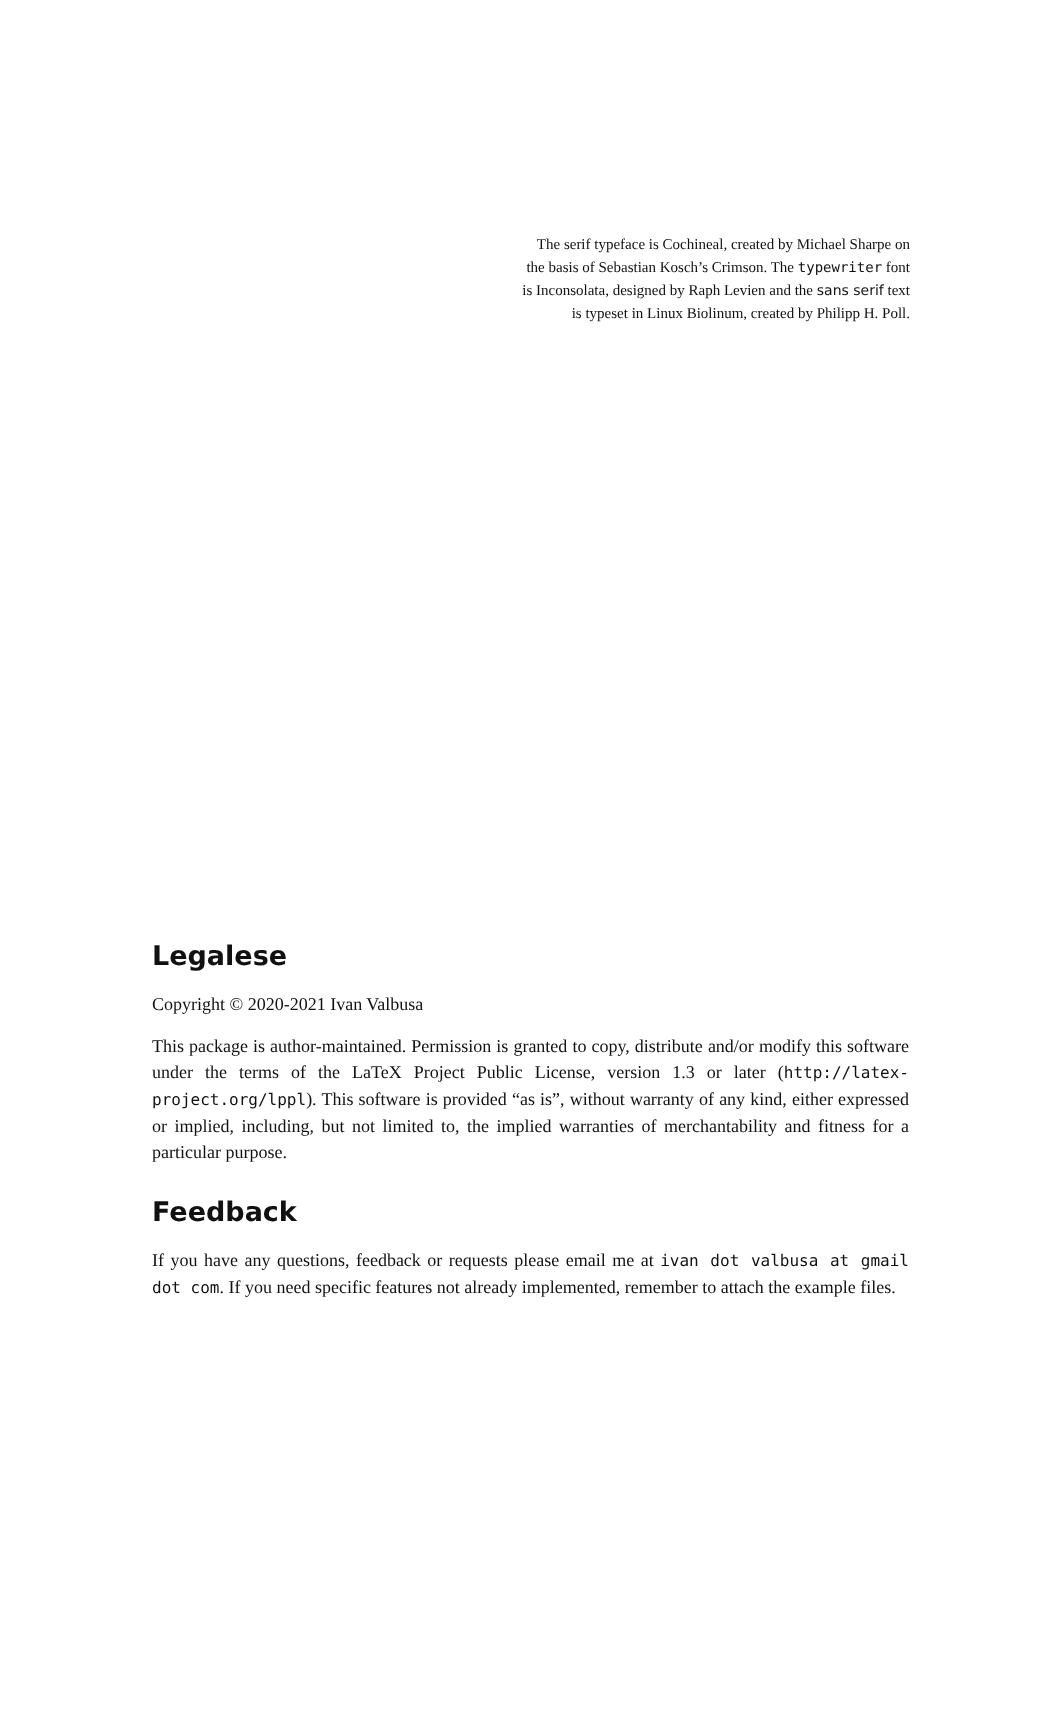The serif typeface is Cochineal, created by Michael Sharpe on the basis of Sebastian Kosch’s Crimson. The typewriter font is Inconsolata, designed by Raph Levien and the sans serif text is typeset in Linux Biolinum, created by Philipp H. Poll.
Legalese
Copyright © 2020-2021 Ivan Valbusa
This package is author-maintained. Permission is granted to copy, distribute and/or modify this software under the terms of the LaTeX Project Public License, version 1.3 or later (http://latex-project.org/lppl). This software is provided “as is”, without warranty of any kind, either expressed or implied, including, but not limited to, the implied warranties of merchantability and fitness for a particular purpose.
Feedback
If you have any questions, feedback or requests please email me at ivan dot valbusa at gmail dot com. If you need specific features not already implemented, remember to attach the example files.